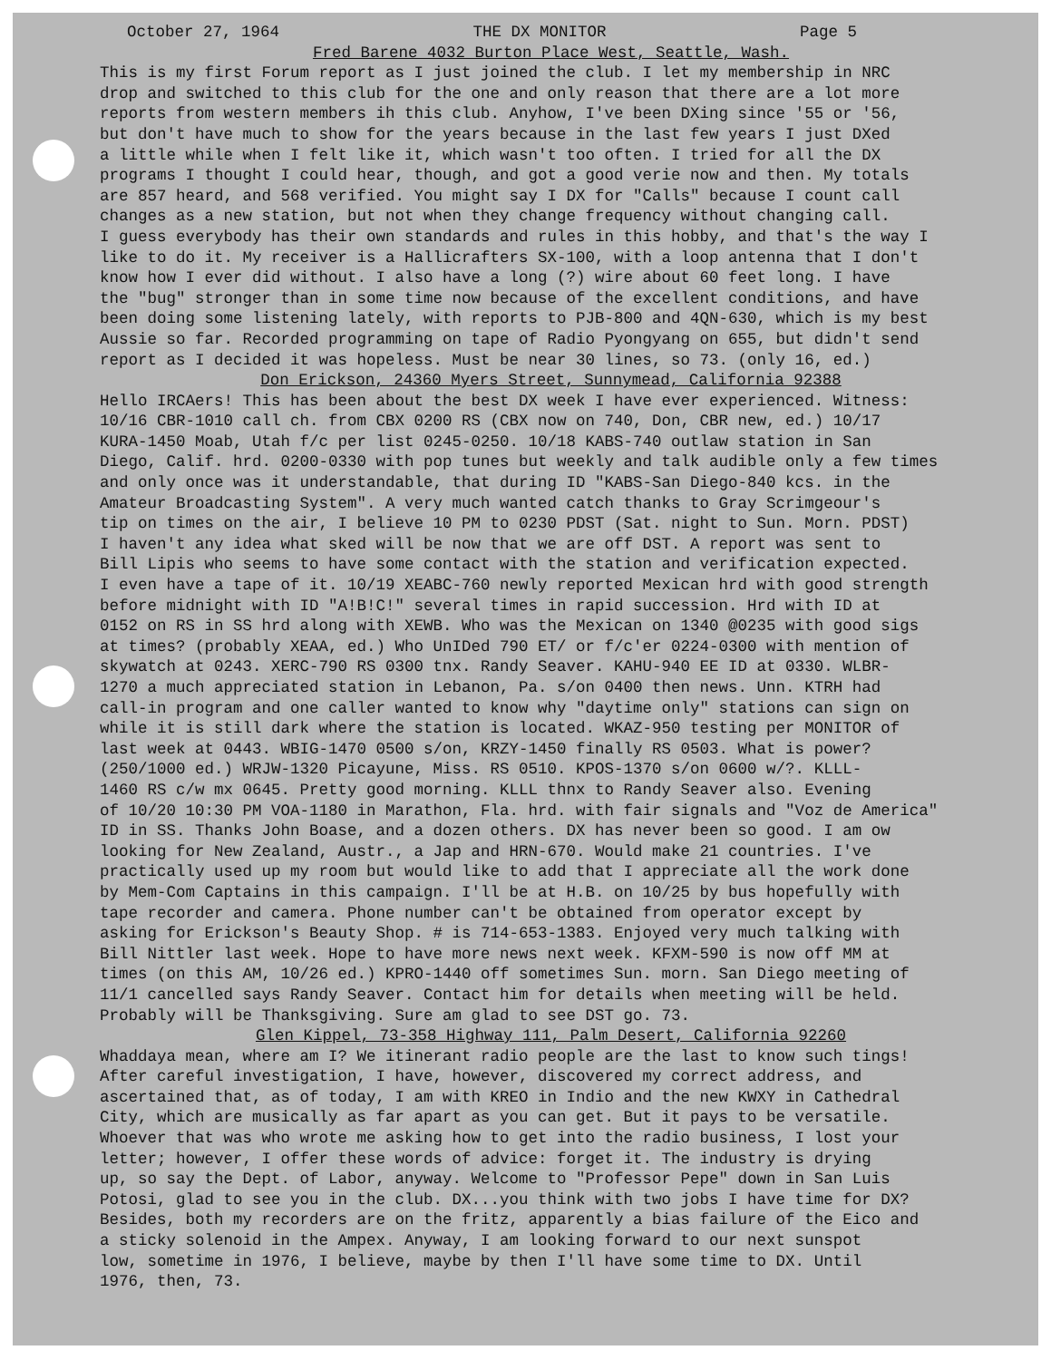October 27, 1964 THE DX MONITOR Page 5
Fred Barene 4032 Burton Place West, Seattle, Wash.
This is my first Forum report as I just joined the club. I let my membership in NRC drop and switched to this club for the one and only reason that there are a lot more reports from western members ih this club. Anyhow, I've been DXing since '55 or '56, but don't have much to show for the years because in the last few years I just DXed a little while when I felt like it, which wasn't too often. I tried for all the DX programs I thought I could hear, though, and got a good verie now and then. My totals are 857 heard, and 568 verified. You might say I DX for "Calls" because I count call changes as a new station, but not when they change frequency without changing call. I guess everybody has their own standards and rules in this hobby, and that's the way I like to do it. My receiver is a Hallicrafters SX-100, with a loop antenna that I don't know how I ever did without. I also have a long (?) wire about 60 feet long. I have the "bug" stronger than in some time now because of the excellent conditions, and have been doing some listening lately, with reports to PJB-800 and 4QN-630, which is my best Aussie so far. Recorded programming on tape of Radio Pyongyang on 655, but didn't send report as I decided it was hopeless. Must be near 30 lines, so 73. (only 16, ed.)
Don Erickson, 24360 Myers Street, Sunnymead, California 92388
Hello IRCAers! This has been about the best DX week I have ever experienced. Witness: 10/16 CBR-1010 call ch. from CBX 0200 RS (CBX now on 740, Don, CBR new, ed.) 10/17 KURA-1450 Moab, Utah f/c per list 0245-0250. 10/18 KABS-740 outlaw station in San Diego, Calif. hrd. 0200-0330 with pop tunes but weekly and talk audible only a few times and only once was it understandable, that during ID "KABS-San Diego-840 kcs. in the Amateur Broadcasting System". A very much wanted catch thanks to Gray Scrimgeour's tip on times on the air, I believe 10 PM to 0230 PDST (Sat. night to Sun. Morn. PDST) I haven't any idea what sked will be now that we are off DST. A report was sent to Bill Lipis who seems to have some contact with the station and verification expected. I even have a tape of it. 10/19 XEABC-760 newly reported Mexican hrd with good strength before midnight with ID "A!B!C!" several times in rapid succession. Hrd with ID at 0152 on RS in SS hrd along with XEWB. Who was the Mexican on 1340 @0235 with good sigs at times? (probably XEAA, ed.) Who UnIDed 790 ET/ or f/c'er 0224-0300 with mention of skywatch at 0243. XERC-790 RS 0300 tnx. Randy Seaver. KAHU-940 EE ID at 0330. WLBR- 1270 a much appreciated station in Lebanon, Pa. s/on 0400 then news. Unn. KTRH had call-in program and one caller wanted to know why "daytime only" stations can sign on while it is still dark where the station is located. WKAZ-950 testing per MONITOR of last week at 0443. WBIG-1470 0500 s/on, KRZY-1450 finally RS 0503. What is power? (250/1000 ed.) WRJW-1320 Picayune, Miss. RS 0510. KPOS-1370 s/on 0600 w/?. KLLL- 1460 RS c/w mx 0645. Pretty good morning. KLLL thnx to Randy Seaver also. Evening of 10/20 10:30 PM VOA-1180 in Marathon, Fla. hrd. with fair signals and "Voz de America" ID in SS. Thanks John Boase, and a dozen others. DX has never been so good. I am ow looking for New Zealand, Austr., a Jap and HRN-670. Would make 21 countries. I've practically used up my room but would like to add that I appreciate all the work done by Mem-Com Captains in this campaign. I'll be at H.B. on 10/25 by bus hopefully with tape recorder and camera. Phone number can't be obtained from operator except by asking for Erickson's Beauty Shop. # is 714-653-1383. Enjoyed very much talking with Bill Nittler last week. Hope to have more news next week. KFXM-590 is now off MM at times (on this AM, 10/26 ed.) KPRO-1440 off sometimes Sun. morn. San Diego meeting of 11/1 cancelled says Randy Seaver. Contact him for details when meeting will be held. Probably will be Thanksgiving. Sure am glad to see DST go. 73.
Glen Kippel, 73-358 Highway 111, Palm Desert, California 92260
Whaddaya mean, where am I? We itinerant radio people are the last to know such tings! After careful investigation, I have, however, discovered my correct address, and ascertained that, as of today, I am with KREO in Indio and the new KWXY in Cathedral City, which are musically as far apart as you can get. But it pays to be versatile. Whoever that was who wrote me asking how to get into the radio business, I lost your letter; however, I offer these words of advice: forget it. The industry is drying up, so say the Dept. of Labor, anyway. Welcome to "Professor Pepe" down in San Luis Potosi, glad to see you in the club. DX...you think with two jobs I have time for DX? Besides, both my recorders are on the fritz, apparently a bias failure of the Eico and a sticky solenoid in the Ampex. Anyway, I am looking forward to our next sunspot low, sometime in 1976, I believe, maybe by then I'll have some time to DX. Until 1976, then, 73.